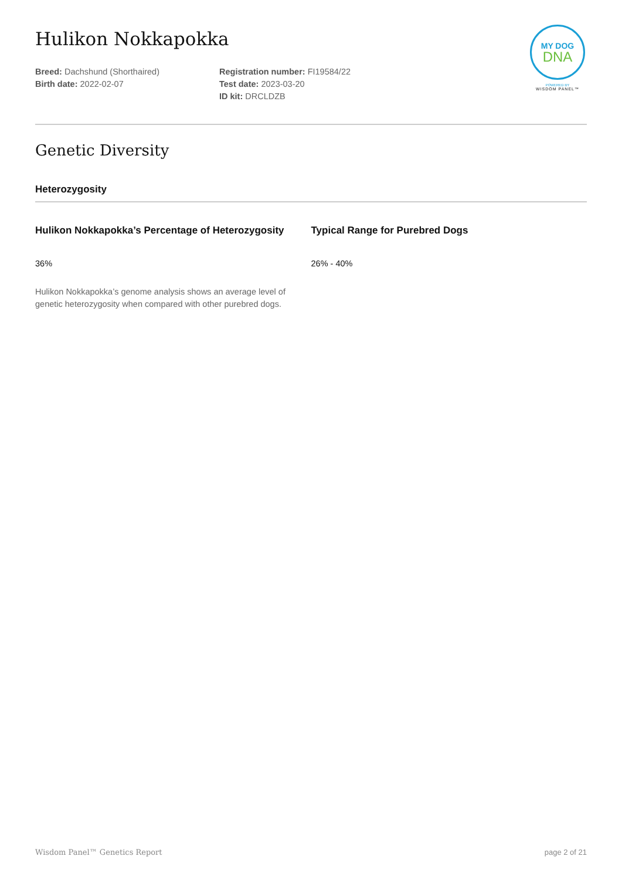MY DOG
DNA
POWERED BY
WISDOM PANEL™
Hulikon Nokkapokka
Breed: Dachshund (Shorthaired)
Birth date: 2022-02-07
Registration number: FI19584/22
Test date: 2023-03-20
ID kit: DRCLDZB
Genetic Diversity
Heterozygosity
Hulikon Nokkapokka’s Percentage of Heterozygosity
36%
Hulikon Nokkapokka’s genome analysis shows an average level of genetic heterozygosity when compared with other purebred dogs.
Typical Range for Purebred Dogs
26% - 40%
Wisdom Panel™ Genetics Report page 2 of 21